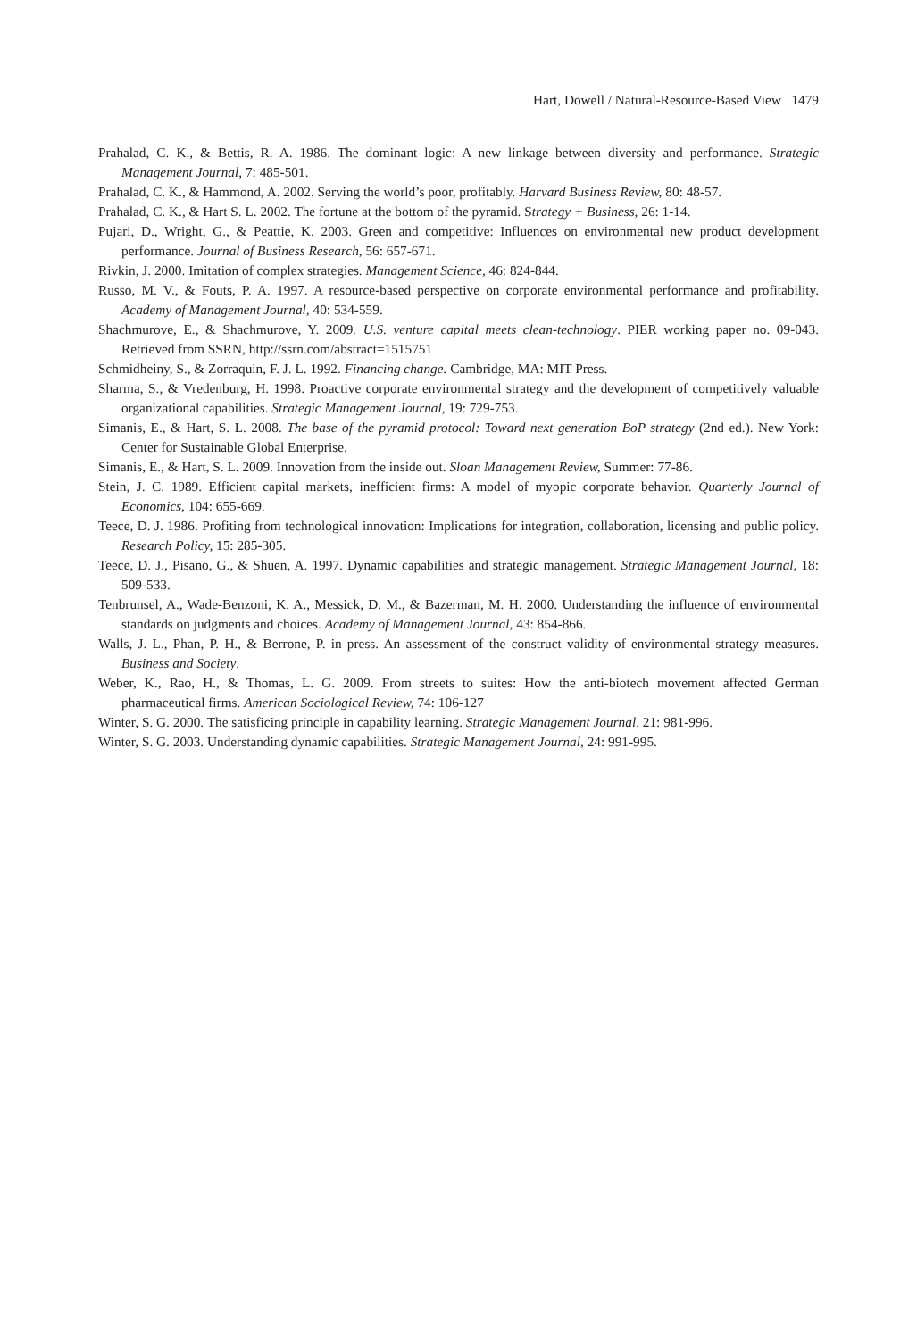Hart, Dowell / Natural-Resource-Based View 1479
Prahalad, C. K., & Bettis, R. A. 1986. The dominant logic: A new linkage between diversity and performance. Strategic Management Journal, 7: 485-501.
Prahalad, C. K., & Hammond, A. 2002. Serving the world’s poor, profitably. Harvard Business Review, 80: 48-57.
Prahalad, C. K., & Hart S. L. 2002. The fortune at the bottom of the pyramid. Strategy + Business, 26: 1-14.
Pujari, D., Wright, G., & Peattie, K. 2003. Green and competitive: Influences on environmental new product development performance. Journal of Business Research, 56: 657-671.
Rivkin, J. 2000. Imitation of complex strategies. Management Science, 46: 824-844.
Russo, M. V., & Fouts, P. A. 1997. A resource-based perspective on corporate environmental performance and profitability. Academy of Management Journal, 40: 534-559.
Shachmurove, E., & Shachmurove, Y. 2009. U.S. venture capital meets clean-technology. PIER working paper no. 09-043. Retrieved from SSRN, http://ssrn.com/abstract=1515751
Schmidheiny, S., & Zorraquin, F. J. L. 1992. Financing change. Cambridge, MA: MIT Press.
Sharma, S., & Vredenburg, H. 1998. Proactive corporate environmental strategy and the development of competitively valuable organizational capabilities. Strategic Management Journal, 19: 729-753.
Simanis, E., & Hart, S. L. 2008. The base of the pyramid protocol: Toward next generation BoP strategy (2nd ed.). New York: Center for Sustainable Global Enterprise.
Simanis, E., & Hart, S. L. 2009. Innovation from the inside out. Sloan Management Review, Summer: 77-86.
Stein, J. C. 1989. Efficient capital markets, inefficient firms: A model of myopic corporate behavior. Quarterly Journal of Economics, 104: 655-669.
Teece, D. J. 1986. Profiting from technological innovation: Implications for integration, collaboration, licensing and public policy. Research Policy, 15: 285-305.
Teece, D. J., Pisano, G., & Shuen, A. 1997. Dynamic capabilities and strategic management. Strategic Management Journal, 18: 509-533.
Tenbrunsel, A., Wade-Benzoni, K. A., Messick, D. M., & Bazerman, M. H. 2000. Understanding the influence of environmental standards on judgments and choices. Academy of Management Journal, 43: 854-866.
Walls, J. L., Phan, P. H., & Berrone, P. in press. An assessment of the construct validity of environmental strategy measures. Business and Society.
Weber, K., Rao, H., & Thomas, L. G. 2009. From streets to suites: How the anti-biotech movement affected German pharmaceutical firms. American Sociological Review, 74: 106-127
Winter, S. G. 2000. The satisficing principle in capability learning. Strategic Management Journal, 21: 981-996.
Winter, S. G. 2003. Understanding dynamic capabilities. Strategic Management Journal, 24: 991-995.